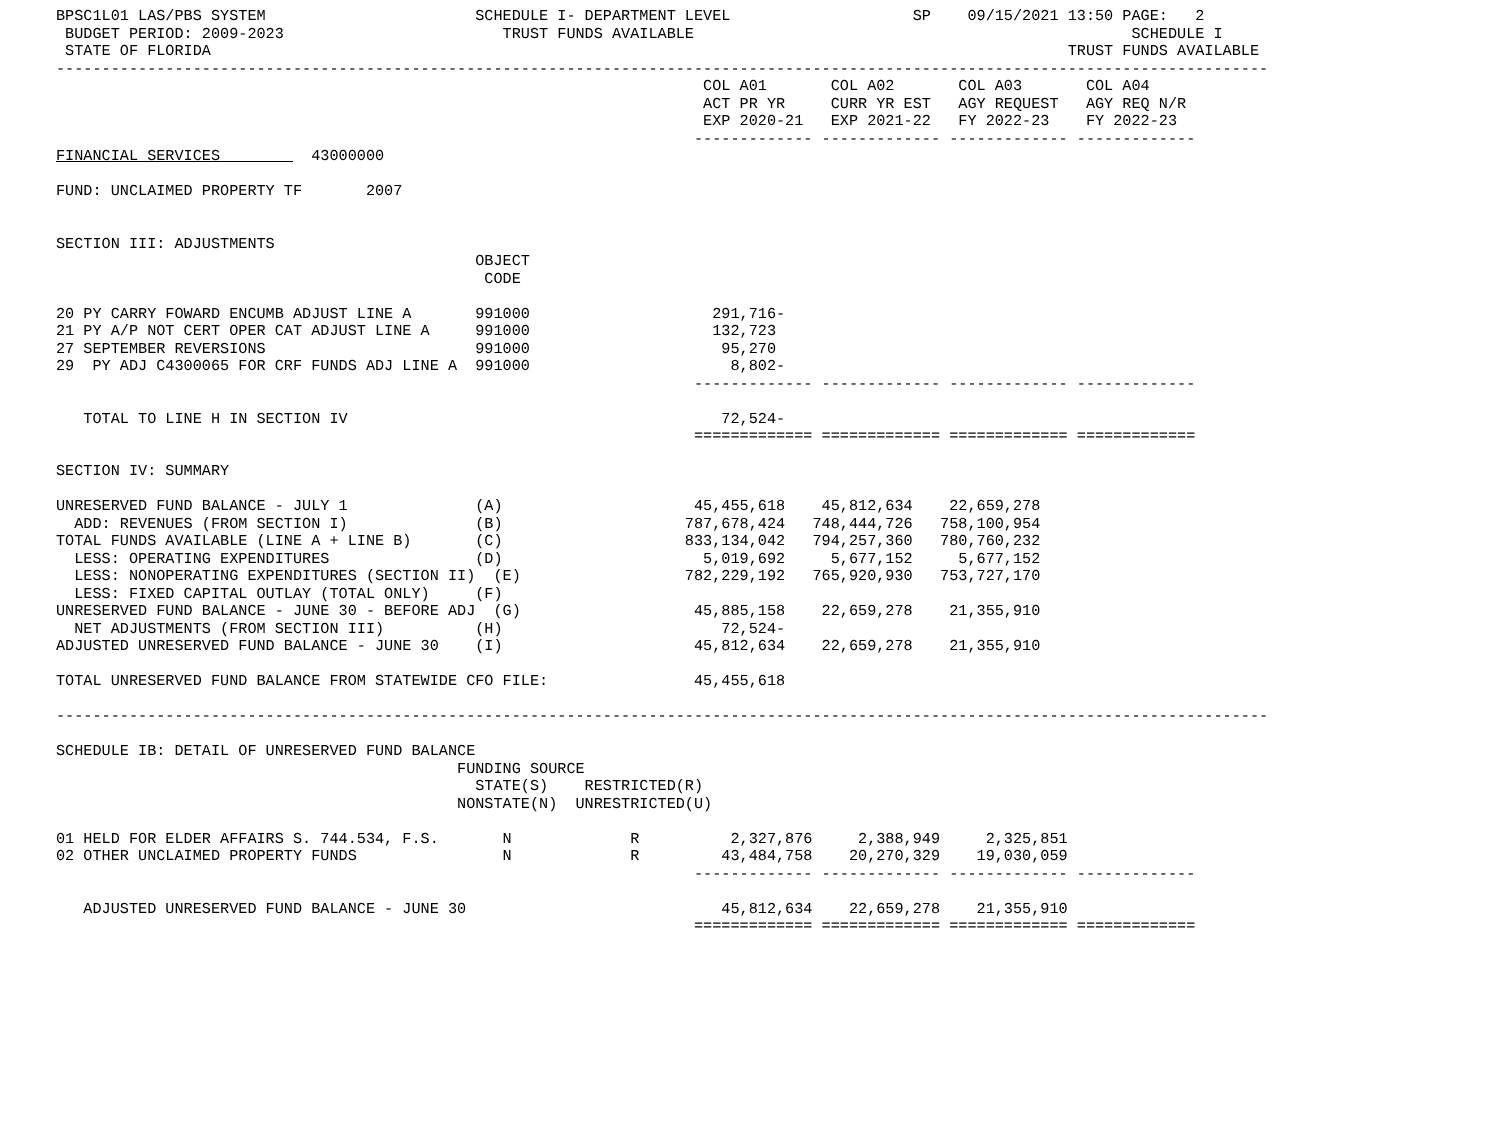BPSC1L01 LAS/PBS SYSTEM                       SCHEDULE I- DEPARTMENT LEVEL                    SP    09/15/2021 13:50 PAGE:   2
 BUDGET PERIOD: 2009-2023                        TRUST FUNDS AVAILABLE                                                SCHEDULE I
 STATE OF FLORIDA                                                                                              TRUST FUNDS AVAILABLE
-------------------------------------------------------------------------------------------------------------------------------------
                                                                       COL A01       COL A02       COL A03       COL A04
                                                                       ACT PR YR     CURR YR EST   AGY REQUEST   AGY REQ N/R
                                                                       EXP 2020-21   EXP 2021-22   FY 2022-23    FY 2022-23
                                                                      ------------- ------------- ------------- -------------
FINANCIAL SERVICES          43000000

FUND: UNCLAIMED PROPERTY TF       2007


SECTION III: ADJUSTMENTS
                                              OBJECT
                                               CODE

20 PY CARRY FOWARD ENCUMB ADJUST LINE A       991000                    291,716-
21 PY A/P NOT CERT OPER CAT ADJUST LINE A     991000                    132,723
27 SEPTEMBER REVERSIONS                       991000                     95,270
29  PY ADJ C4300065 FOR CRF FUNDS ADJ LINE A  991000                      8,802-
                                                                      ------------- ------------- ------------- -------------

   TOTAL TO LINE H IN SECTION IV                                         72,524-
                                                                      ============= ============= ============= =============

SECTION IV: SUMMARY

UNRESERVED FUND BALANCE - JULY 1              (A)                     45,455,618    45,812,634    22,659,278
  ADD: REVENUES (FROM SECTION I)              (B)                    787,678,424   748,444,726   758,100,954
TOTAL FUNDS AVAILABLE (LINE A + LINE B)       (C)                    833,134,042   794,257,360   780,760,232
  LESS: OPERATING EXPENDITURES                (D)                      5,019,692     5,677,152     5,677,152
  LESS: NONOPERATING EXPENDITURES (SECTION II)  (E)                  782,229,192   765,920,930   753,727,170
  LESS: FIXED CAPITAL OUTLAY (TOTAL ONLY)     (F)
UNRESERVED FUND BALANCE - JUNE 30 - BEFORE ADJ  (G)                   45,885,158    22,659,278    21,355,910
  NET ADJUSTMENTS (FROM SECTION III)          (H)                        72,524-
ADJUSTED UNRESERVED FUND BALANCE - JUNE 30    (I)                     45,812,634    22,659,278    21,355,910

TOTAL UNRESERVED FUND BALANCE FROM STATEWIDE CFO FILE:                45,455,618

-------------------------------------------------------------------------------------------------------------------------------------

SCHEDULE IB: DETAIL OF UNRESERVED FUND BALANCE
                                            FUNDING SOURCE
                                              STATE(S)    RESTRICTED(R)
                                            NONSTATE(N)  UNRESTRICTED(U)

01 HELD FOR ELDER AFFAIRS S. 744.534, F.S.       N             R          2,327,876     2,388,949     2,325,851
02 OTHER UNCLAIMED PROPERTY FUNDS                N             R         43,484,758    20,270,329    19,030,059
                                                                      ------------- ------------- ------------- -------------

   ADJUSTED UNRESERVED FUND BALANCE - JUNE 30                            45,812,634    22,659,278    21,355,910
                                                                      ============= ============= ============= =============